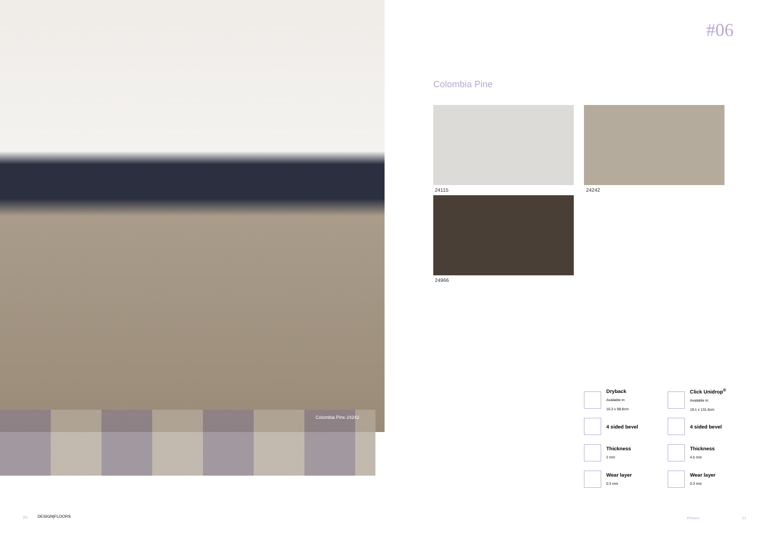Colombia Pine 24242
20 DESIGN|FLOORS
#06
Colombia Pine
24115 24242
24966
Dryback
Available in:
16.3 x 98.8cm
Click Unidrop<sup>®</sup>
Available in:
19.1 x 131.6cm
4 sided bevel
4 sided bevel
Thickness
2 mm
Thickness
4.5 mm
Wear layer
0.3 mm
Wear layer
0.3 mm
Primero 21